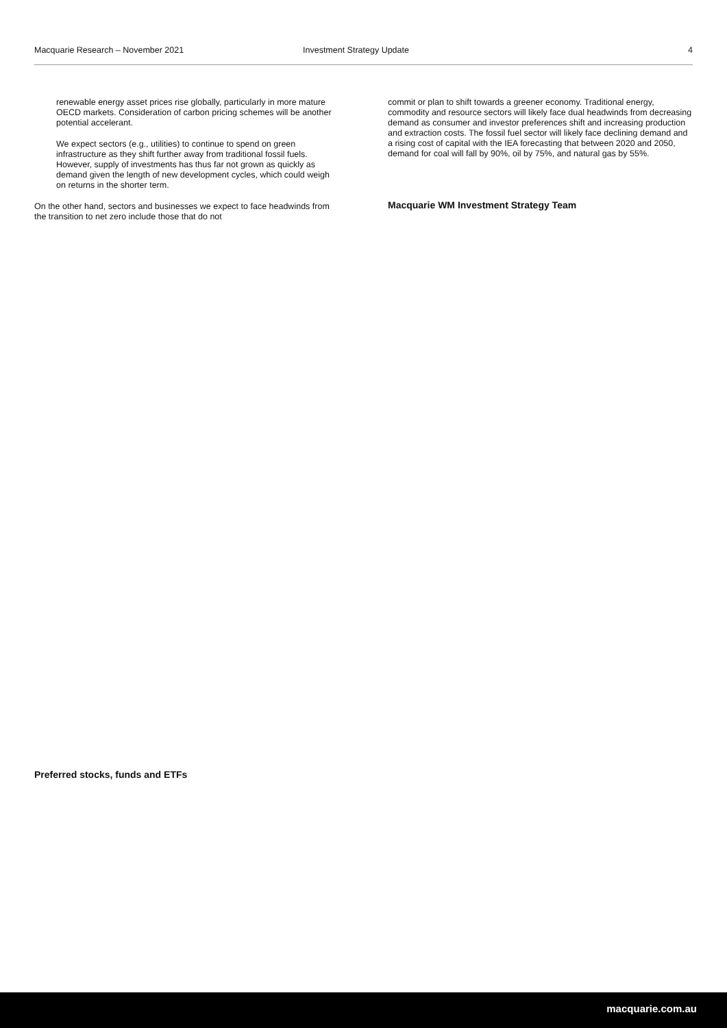Macquarie Research – November 2021 Investment Strategy Update 4
renewable energy asset prices rise globally, particularly in more mature OECD markets. Consideration of carbon pricing schemes will be another potential accelerant.
We expect sectors (e.g., utilities) to continue to spend on green infrastructure as they shift further away from traditional fossil fuels. However, supply of investments has thus far not grown as quickly as demand given the length of new development cycles, which could weigh on returns in the shorter term.
On the other hand, sectors and businesses we expect to face headwinds from the transition to net zero include those that do not
commit or plan to shift towards a greener economy. Traditional energy, commodity and resource sectors will likely face dual headwinds from decreasing demand as consumer and investor preferences shift and increasing production and extraction costs. The fossil fuel sector will likely face declining demand and a rising cost of capital with the IEA forecasting that between 2020 and 2050, demand for coal will fall by 90%, oil by 75%, and natural gas by 55%.
Macquarie WM Investment Strategy Team
Preferred stocks, funds and ETFs
macquarie.com.au